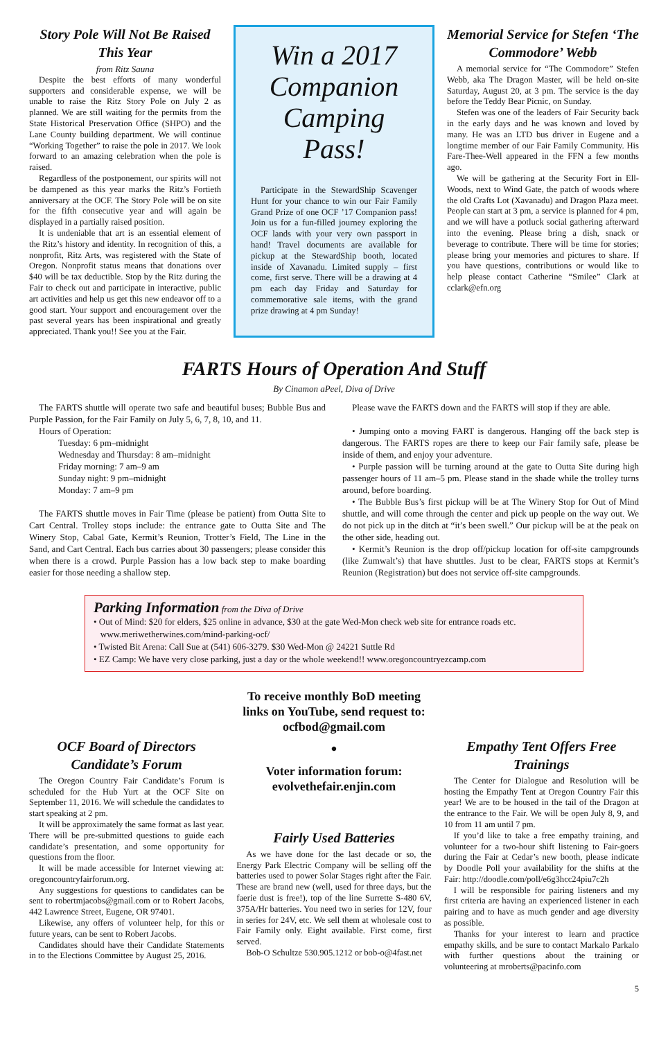Story Pole Will Not Be Raised This Year
from Ritz Sauna
Despite the best efforts of many wonderful supporters and considerable expense, we will be unable to raise the Ritz Story Pole on July 2 as planned. We are still waiting for the permits from the State Historical Preservation Office (SHPO) and the Lane County building department. We will continue “Working Together” to raise the pole in 2017. We look forward to an amazing celebration when the pole is raised.
Regardless of the postponement, our spirits will not be dampened as this year marks the Ritz’s Fortieth anniversary at the OCF. The Story Pole will be on site for the fifth consecutive year and will again be displayed in a partially raised position.
It is undeniable that art is an essential element of the Ritz’s history and identity. In recognition of this, a nonprofit, Ritz Arts, was registered with the State of Oregon. Nonprofit status means that donations over $40 will be tax deductible. Stop by the Ritz during the Fair to check out and participate in interactive, public art activities and help us get this new endeavor off to a good start. Your support and encouragement over the past several years has been inspirational and greatly appreciated. Thank you!! See you at the Fair.
Win a 2017 Companion Camping Pass!
Participate in the StewardShip Scavenger Hunt for your chance to win our Fair Family Grand Prize of one OCF ’17 Companion pass! Join us for a fun-filled journey exploring the OCF lands with your very own passport in hand! Travel documents are available for pickup at the StewardShip booth, located inside of Xavanadu. Limited supply – first come, first serve. There will be a drawing at 4 pm each day Friday and Saturday for commemorative sale items, with the grand prize drawing at 4 pm Sunday!
Memorial Service for Stefen ‘The Commodore’ Webb
A memorial service for “The Commodore” Stefen Webb, aka The Dragon Master, will be held on-site Saturday, August 20, at 3 pm. The service is the day before the Teddy Bear Picnic, on Sunday.
Stefen was one of the leaders of Fair Security back in the early days and he was known and loved by many. He was an LTD bus driver in Eugene and a longtime member of our Fair Family Community. His Fare-Thee-Well appeared in the FFN a few months ago.
We will be gathering at the Security Fort in Ell-Woods, next to Wind Gate, the patch of woods where the old Crafts Lot (Xavanadu) and Dragon Plaza meet. People can start at 3 pm, a service is planned for 4 pm, and we will have a potluck social gathering afterward into the evening. Please bring a dish, snack or beverage to contribute. There will be time for stories; please bring your memories and pictures to share. If you have questions, contributions or would like to help please contact Catherine “Smilee” Clark at cclark@efn.org
FARTS Hours of Operation And Stuff
By Cinamon aPeel, Diva of Drive
The FARTS shuttle will operate two safe and beautiful buses; Bubble Bus and Purple Passion, for the Fair Family on July 5, 6, 7, 8, 10, and 11.
Hours of Operation:
Tuesday: 6 pm–midnight
Wednesday and Thursday: 8 am–midnight
Friday morning: 7 am–9 am
Sunday night: 9 pm–midnight
Monday: 7 am–9 pm
The FARTS shuttle moves in Fair Time (please be patient) from Outta Site to Cart Central. Trolley stops include: the entrance gate to Outta Site and The Winery Stop, Cabal Gate, Kermit’s Reunion, Trotter’s Field, The Line in the Sand, and Cart Central. Each bus carries about 30 passengers; please consider this when there is a crowd. Purple Passion has a low back step to make boarding easier for those needing a shallow step.
Please wave the FARTS down and the FARTS will stop if they are able.
• Jumping onto a moving FART is dangerous. Hanging off the back step is dangerous. The FARTS ropes are there to keep our Fair family safe, please be inside of them, and enjoy your adventure.
• Purple passion will be turning around at the gate to Outta Site during high passenger hours of 11 am–5 pm. Please stand in the shade while the trolley turns around, before boarding.
• The Bubble Bus’s first pickup will be at The Winery Stop for Out of Mind shuttle, and will come through the center and pick up people on the way out. We do not pick up in the ditch at “it’s been swell.” Our pickup will be at the peak on the other side, heading out.
• Kermit’s Reunion is the drop off/pickup location for off-site campgrounds (like Zumwalt’s) that have shuttles. Just to be clear, FARTS stops at Kermit’s Reunion (Registration) but does not service off-site campgrounds.
Parking Information from the Diva of Drive
• Out of Mind: $20 for elders, $25 online in advance, $30 at the gate Wed-Mon check web site for entrance roads etc.
www.meriwetherwines.com/mind-parking-ocf/
• Twisted Bit Arena: Call Sue at (541) 606-3279. $30 Wed-Mon @ 24221 Suttle Rd
• EZ Camp: We have very close parking, just a day or the whole weekend!! www.oregoncountryezcamp.com
OCF Board of Directors Candidate’s Forum
The Oregon Country Fair Candidate’s Forum is scheduled for the Hub Yurt at the OCF Site on September 11, 2016. We will schedule the candidates to start speaking at 2 pm.
It will be approximately the same format as last year. There will be pre-submitted questions to guide each candidate’s presentation, and some opportunity for questions from the floor.
It will be made accessible for Internet viewing at: oregoncountryfairforum.org.
Any suggestions for questions to candidates can be sent to robertmjacobs@gmail.com or to Robert Jacobs, 442 Lawrence Street, Eugene, OR 97401.
Likewise, any offers of volunteer help, for this or future years, can be sent to Robert Jacobs.
Candidates should have their Candidate Statements in to the Elections Committee by August 25, 2016.
To receive monthly BoD meeting links on YouTube, send request to: ocfbod@gmail.com
•
Voter information forum: evolvethefair.enjin.com
Fairly Used Batteries
As we have done for the last decade or so, the Energy Park Electric Company will be selling off the batteries used to power Solar Stages right after the Fair. These are brand new (well, used for three days, but the faerie dust is free!), top of the line Surrette S-480 6V, 375A/Hr batteries. You need two in series for 12V, four in series for 24V, etc. We sell them at wholesale cost to Fair Family only. Eight available. First come, first served.
Bob-O Schultze 530.905.1212 or bob-o@4fast.net
Empathy Tent Offers Free Trainings
The Center for Dialogue and Resolution will be hosting the Empathy Tent at Oregon Country Fair this year! We are to be housed in the tail of the Dragon at the entrance to the Fair. We will be open July 8, 9, and 10 from 11 am until 7 pm.
If you’d like to take a free empathy training, and volunteer for a two-hour shift listening to Fair-goers during the Fair at Cedar’s new booth, please indicate by Doodle Poll your availability for the shifts at the Fair: http://doodle.com/poll/e6g3hcc24piu7c2h
I will be responsible for pairing listeners and my first criteria are having an experienced listener in each pairing and to have as much gender and age diversity as possible.
Thanks for your interest to learn and practice empathy skills, and be sure to contact Markalo Parkalo with further questions about the training or volunteering at mroberts@pacinfo.com
5